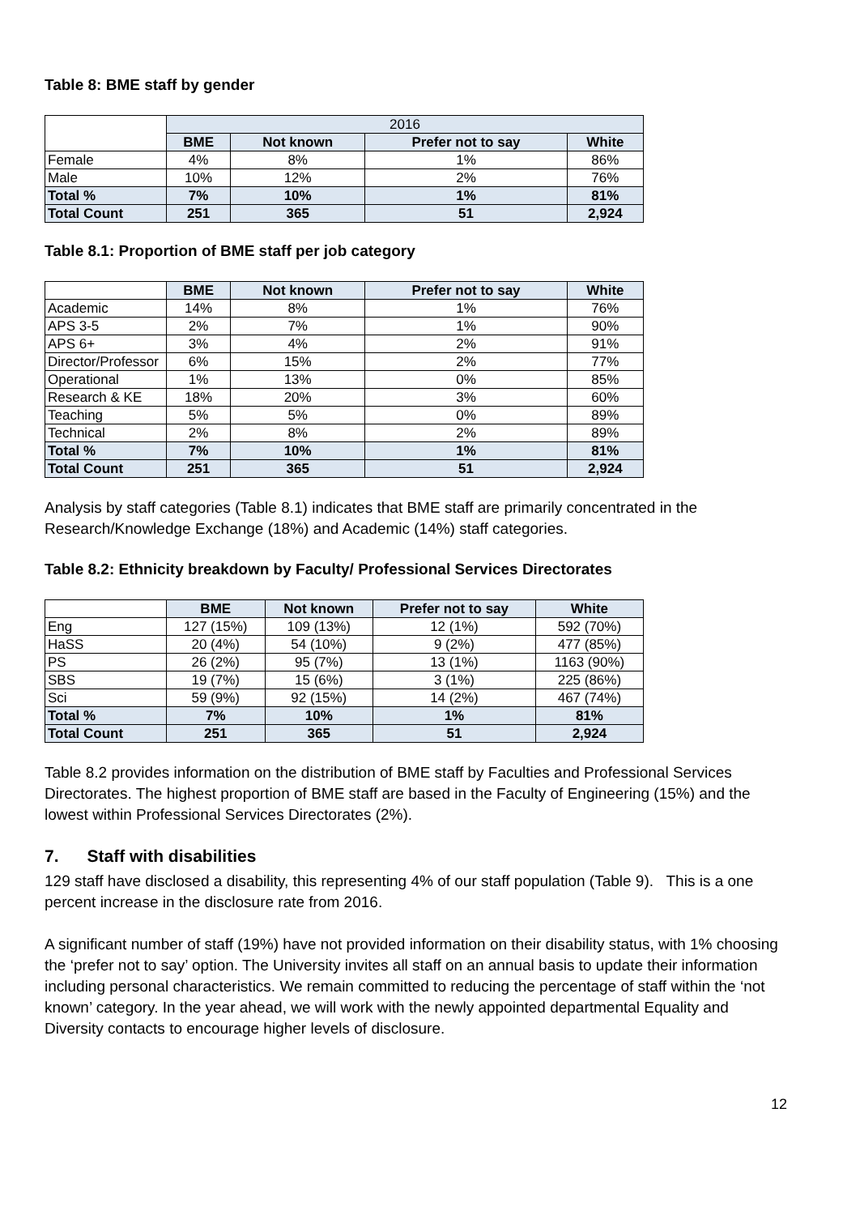Table 8: BME staff by gender
| | 2016 | | | |
| | BME | Not known | Prefer not to say | White |
| Female | 4% | 8% | 1% | 86% |
| Male | 10% | 12% | 2% | 76% |
| Total % | 7% | 10% | 1% | 81% |
| Total Count | 251 | 365 | 51 | 2,924 |
Table 8.1: Proportion of BME staff per job category
| | BME | Not known | Prefer not to say | White |
| Academic | 14% | 8% | 1% | 76% |
| APS 3-5 | 2% | 7% | 1% | 90% |
| APS 6+ | 3% | 4% | 2% | 91% |
| Director/Professor | 6% | 15% | 2% | 77% |
| Operational | 1% | 13% | 0% | 85% |
| Research & KE | 18% | 20% | 3% | 60% |
| Teaching | 5% | 5% | 0% | 89% |
| Technical | 2% | 8% | 2% | 89% |
| Total % | 7% | 10% | 1% | 81% |
| Total Count | 251 | 365 | 51 | 2,924 |
Analysis by staff categories (Table 8.1) indicates that BME staff are primarily concentrated in the Research/Knowledge Exchange (18%) and Academic (14%) staff categories.
Table 8.2: Ethnicity breakdown by Faculty/ Professional Services Directorates
| | BME | Not known | Prefer not to say | White |
| Eng | 127 (15%) | 109 (13%) | 12 (1%) | 592 (70%) |
| HaSS | 20 (4%) | 54 (10%) | 9 (2%) | 477 (85%) |
| PS | 26 (2%) | 95 (7%) | 13 (1%) | 1163 (90%) |
| SBS | 19 (7%) | 15 (6%) | 3 (1%) | 225 (86%) |
| Sci | 59 (9%) | 92 (15%) | 14 (2%) | 467 (74%) |
| Total % | 7% | 10% | 1% | 81% |
| Total Count | 251 | 365 | 51 | 2,924 |
Table 8.2 provides information on the distribution of BME staff by Faculties and Professional Services Directorates. The highest proportion of BME staff are based in the Faculty of Engineering (15%) and the lowest within Professional Services Directorates (2%).
7. Staff with disabilities
129 staff have disclosed a disability, this representing 4% of our staff population (Table 9). This is a one percent increase in the disclosure rate from 2016.
A significant number of staff (19%) have not provided information on their disability status, with 1% choosing the ‘prefer not to say’ option. The University invites all staff on an annual basis to update their information including personal characteristics. We remain committed to reducing the percentage of staff within the ‘not known’ category. In the year ahead, we will work with the newly appointed departmental Equality and Diversity contacts to encourage higher levels of disclosure.
12